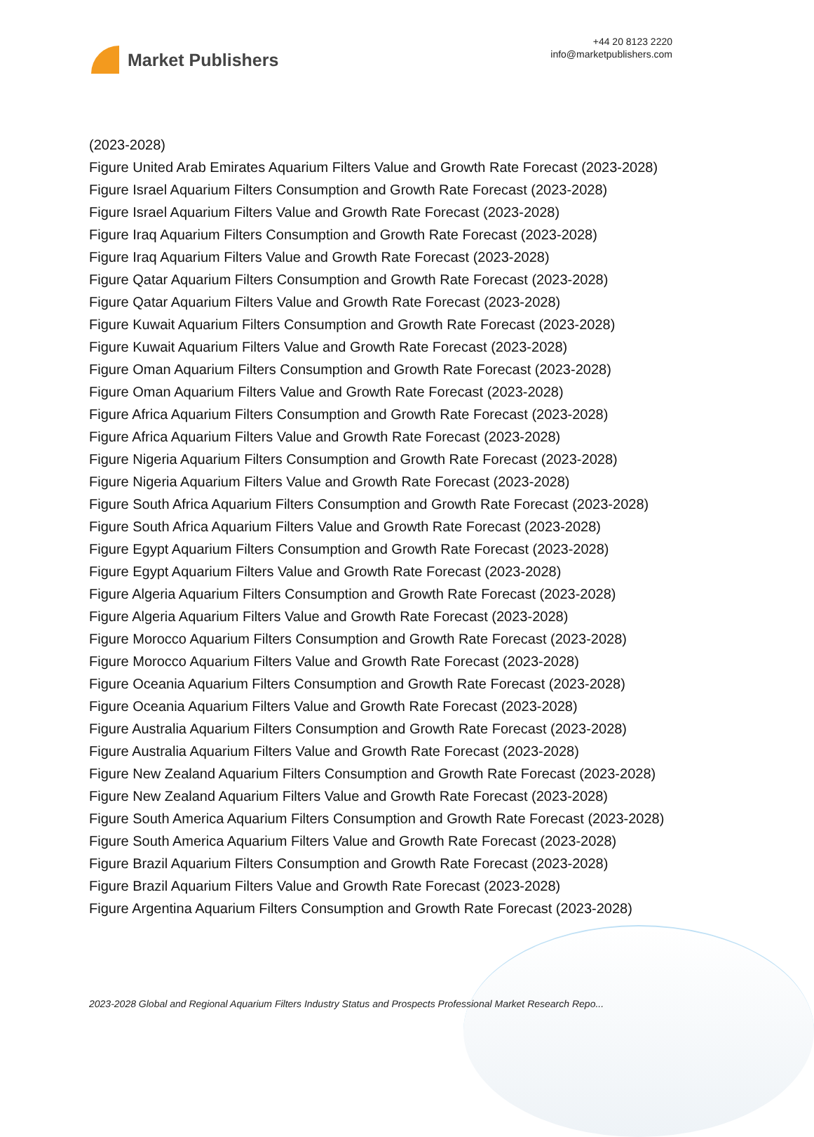Market Publishers
+44 20 8123 2220
info@marketpublishers.com
(2023-2028)
Figure United Arab Emirates Aquarium Filters Value and Growth Rate Forecast (2023-2028)
Figure Israel Aquarium Filters Consumption and Growth Rate Forecast (2023-2028)
Figure Israel Aquarium Filters Value and Growth Rate Forecast (2023-2028)
Figure Iraq Aquarium Filters Consumption and Growth Rate Forecast (2023-2028)
Figure Iraq Aquarium Filters Value and Growth Rate Forecast (2023-2028)
Figure Qatar Aquarium Filters Consumption and Growth Rate Forecast (2023-2028)
Figure Qatar Aquarium Filters Value and Growth Rate Forecast (2023-2028)
Figure Kuwait Aquarium Filters Consumption and Growth Rate Forecast (2023-2028)
Figure Kuwait Aquarium Filters Value and Growth Rate Forecast (2023-2028)
Figure Oman Aquarium Filters Consumption and Growth Rate Forecast (2023-2028)
Figure Oman Aquarium Filters Value and Growth Rate Forecast (2023-2028)
Figure Africa Aquarium Filters Consumption and Growth Rate Forecast (2023-2028)
Figure Africa Aquarium Filters Value and Growth Rate Forecast (2023-2028)
Figure Nigeria Aquarium Filters Consumption and Growth Rate Forecast (2023-2028)
Figure Nigeria Aquarium Filters Value and Growth Rate Forecast (2023-2028)
Figure South Africa Aquarium Filters Consumption and Growth Rate Forecast (2023-2028)
Figure South Africa Aquarium Filters Value and Growth Rate Forecast (2023-2028)
Figure Egypt Aquarium Filters Consumption and Growth Rate Forecast (2023-2028)
Figure Egypt Aquarium Filters Value and Growth Rate Forecast (2023-2028)
Figure Algeria Aquarium Filters Consumption and Growth Rate Forecast (2023-2028)
Figure Algeria Aquarium Filters Value and Growth Rate Forecast (2023-2028)
Figure Morocco Aquarium Filters Consumption and Growth Rate Forecast (2023-2028)
Figure Morocco Aquarium Filters Value and Growth Rate Forecast (2023-2028)
Figure Oceania Aquarium Filters Consumption and Growth Rate Forecast (2023-2028)
Figure Oceania Aquarium Filters Value and Growth Rate Forecast (2023-2028)
Figure Australia Aquarium Filters Consumption and Growth Rate Forecast (2023-2028)
Figure Australia Aquarium Filters Value and Growth Rate Forecast (2023-2028)
Figure New Zealand Aquarium Filters Consumption and Growth Rate Forecast (2023-2028)
Figure New Zealand Aquarium Filters Value and Growth Rate Forecast (2023-2028)
Figure South America Aquarium Filters Consumption and Growth Rate Forecast (2023-2028)
Figure South America Aquarium Filters Value and Growth Rate Forecast (2023-2028)
Figure Brazil Aquarium Filters Consumption and Growth Rate Forecast (2023-2028)
Figure Brazil Aquarium Filters Value and Growth Rate Forecast (2023-2028)
Figure Argentina Aquarium Filters Consumption and Growth Rate Forecast (2023-2028)
2023-2028 Global and Regional Aquarium Filters Industry Status and Prospects Professional Market Research Repo...